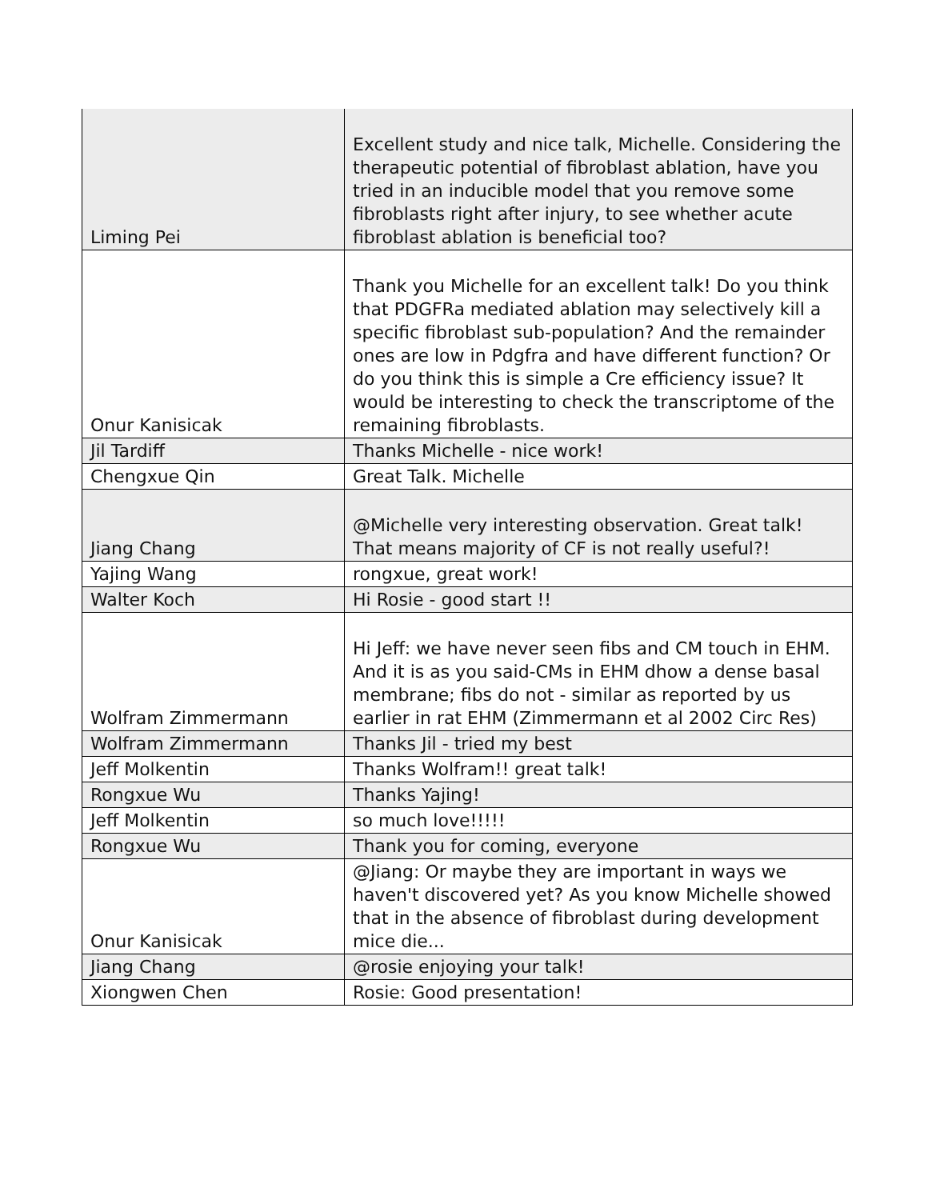| Liming Pei | Excellent study and nice talk, Michelle. Considering the therapeutic potential of fibroblast ablation, have you tried in an inducible model that you remove some fibroblasts right after injury, to see whether acute fibroblast ablation is beneficial too? |
| Onur Kanisicak | Thank you Michelle for an excellent talk! Do you think that PDGFRa mediated ablation may selectively kill a specific fibroblast sub-population? And the remainder ones are low in Pdgfra and have different function? Or do you think this is simple a Cre efficiency issue? It would be interesting to check the transcriptome of the remaining fibroblasts. |
| Jil Tardiff | Thanks Michelle - nice work! |
| Chengxue Qin | Great Talk. Michelle |
| Jiang Chang | @Michelle very interesting observation. Great talk! That means majority of CF is not really useful?! |
| Yajing Wang | rongxue, great work! |
| Walter Koch | Hi Rosie - good start !! |
| Wolfram Zimmermann | Hi Jeff: we have never seen fibs and CM touch in EHM. And it is as you said-CMs in EHM dhow a dense basal membrane; fibs do not - similar as reported by us earlier in rat EHM (Zimmermann et al 2002 Circ Res) |
| Wolfram Zimmermann | Thanks Jil - tried my best |
| Jeff Molkentin | Thanks Wolfram!! great talk! |
| Rongxue Wu | Thanks Yajing! |
| Jeff Molkentin | so much love!!!!! |
| Rongxue Wu | Thank you for coming, everyone |
| Onur Kanisicak | @Jiang: Or maybe they are important in ways we haven't discovered yet? As you know Michelle showed that in the absence of fibroblast during development mice die... |
| Jiang Chang | @rosie enjoying your talk! |
| Xiongwen Chen | Rosie: Good presentation! |